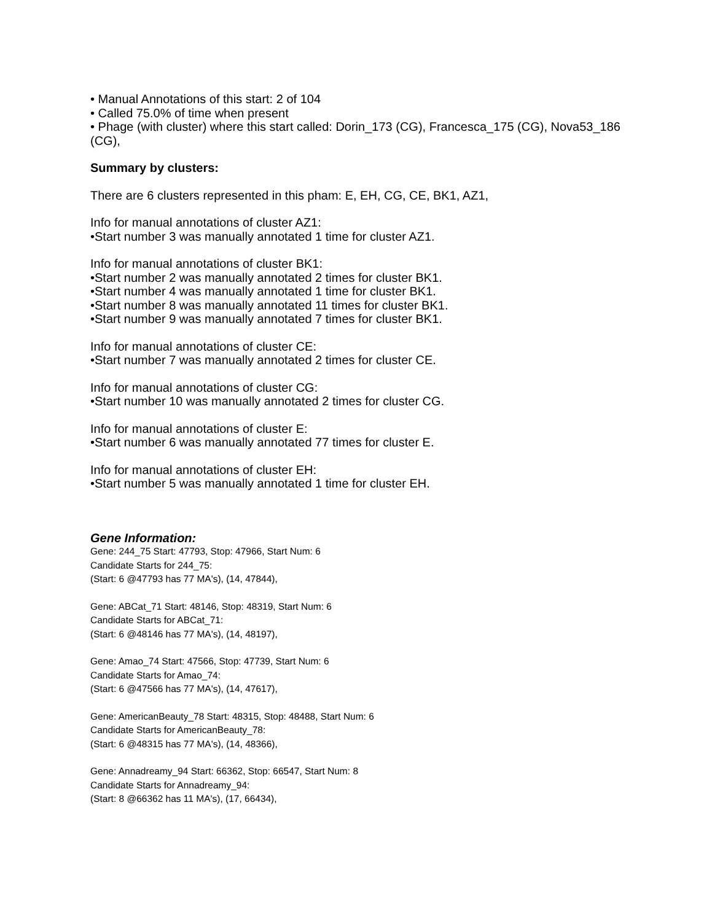• Manual Annotations of this start: 2 of 104
• Called 75.0% of time when present
• Phage (with cluster) where this start called: Dorin_173 (CG), Francesca_175 (CG), Nova53_186 (CG),
Summary by clusters:
There are 6 clusters represented in this pham: E, EH, CG, CE, BK1, AZ1,
Info for manual annotations of cluster AZ1:
•Start number 3 was manually annotated 1 time for cluster AZ1.
Info for manual annotations of cluster BK1:
•Start number 2 was manually annotated 2 times for cluster BK1.
•Start number 4 was manually annotated 1 time for cluster BK1.
•Start number 8 was manually annotated 11 times for cluster BK1.
•Start number 9 was manually annotated 7 times for cluster BK1.
Info for manual annotations of cluster CE:
•Start number 7 was manually annotated 2 times for cluster CE.
Info for manual annotations of cluster CG:
•Start number 10 was manually annotated 2 times for cluster CG.
Info for manual annotations of cluster E:
•Start number 6 was manually annotated 77 times for cluster E.
Info for manual annotations of cluster EH:
•Start number 5 was manually annotated 1 time for cluster EH.
Gene Information:
Gene: 244_75 Start: 47793, Stop: 47966, Start Num: 6
Candidate Starts for 244_75:
(Start: 6 @47793 has 77 MA's), (14, 47844),
Gene: ABCat_71 Start: 48146, Stop: 48319, Start Num: 6
Candidate Starts for ABCat_71:
(Start: 6 @48146 has 77 MA's), (14, 48197),
Gene: Amao_74 Start: 47566, Stop: 47739, Start Num: 6
Candidate Starts for Amao_74:
(Start: 6 @47566 has 77 MA's), (14, 47617),
Gene: AmericanBeauty_78 Start: 48315, Stop: 48488, Start Num: 6
Candidate Starts for AmericanBeauty_78:
(Start: 6 @48315 has 77 MA's), (14, 48366),
Gene: Annadreamy_94 Start: 66362, Stop: 66547, Start Num: 8
Candidate Starts for Annadreamy_94:
(Start: 8 @66362 has 11 MA's), (17, 66434),